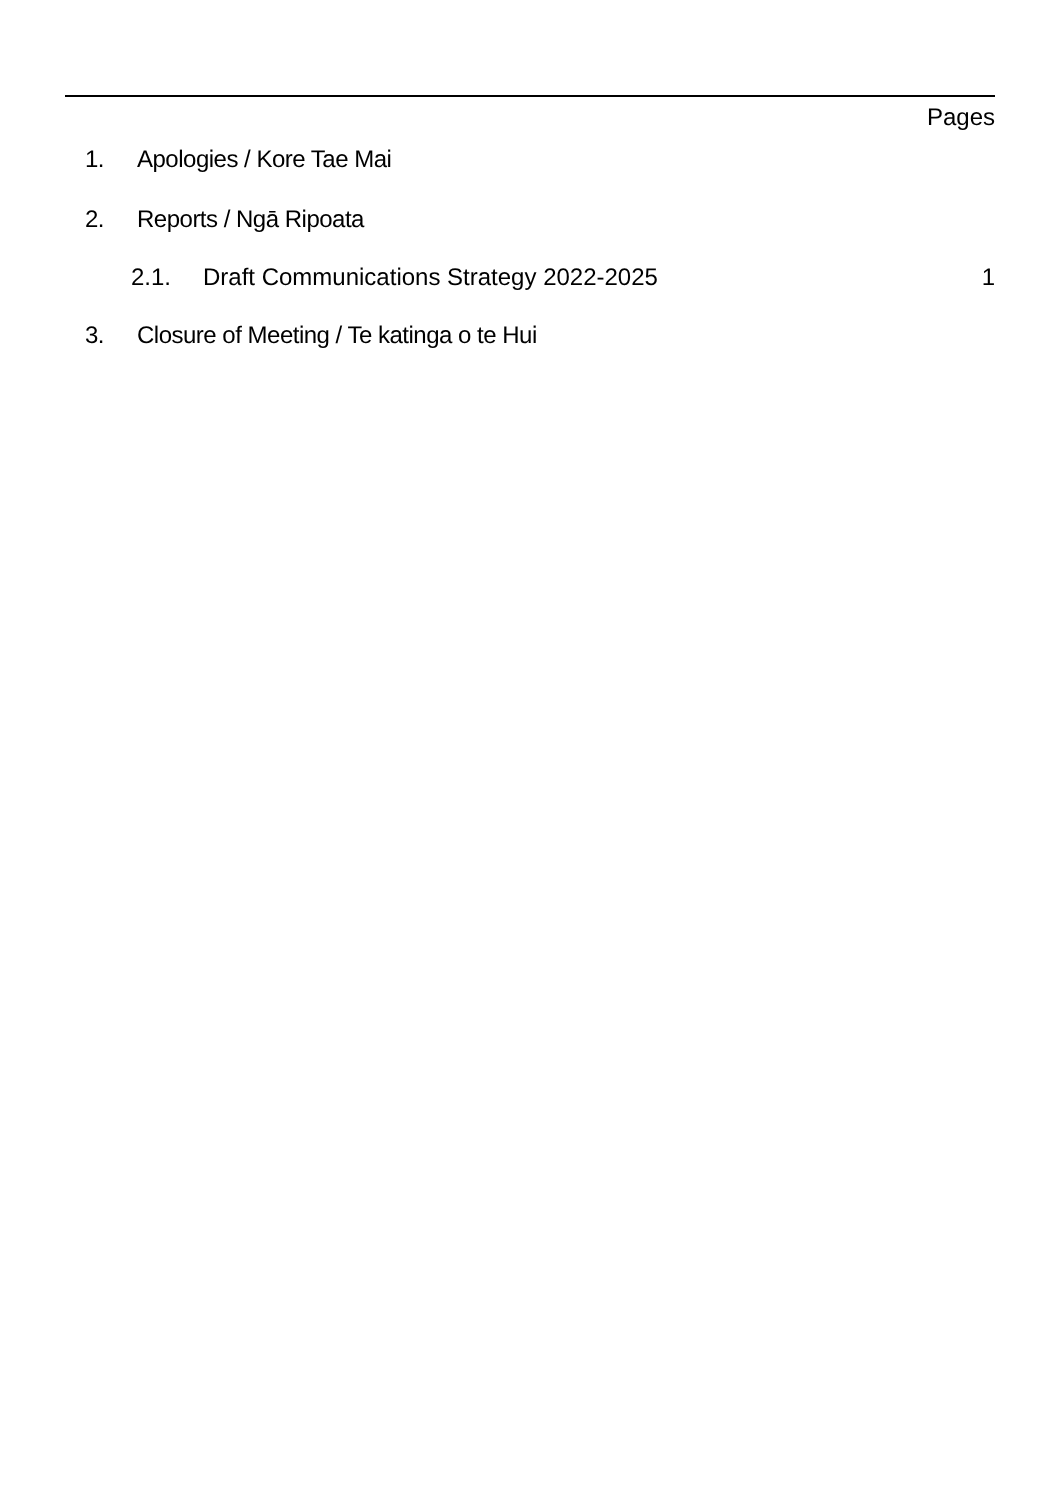Pages
1. Apologies / Kore Tae Mai
2. Reports / Ngā Ripoata
2.1. Draft Communications Strategy 2022-2025 1
3. Closure of Meeting / Te katinga o te Hui